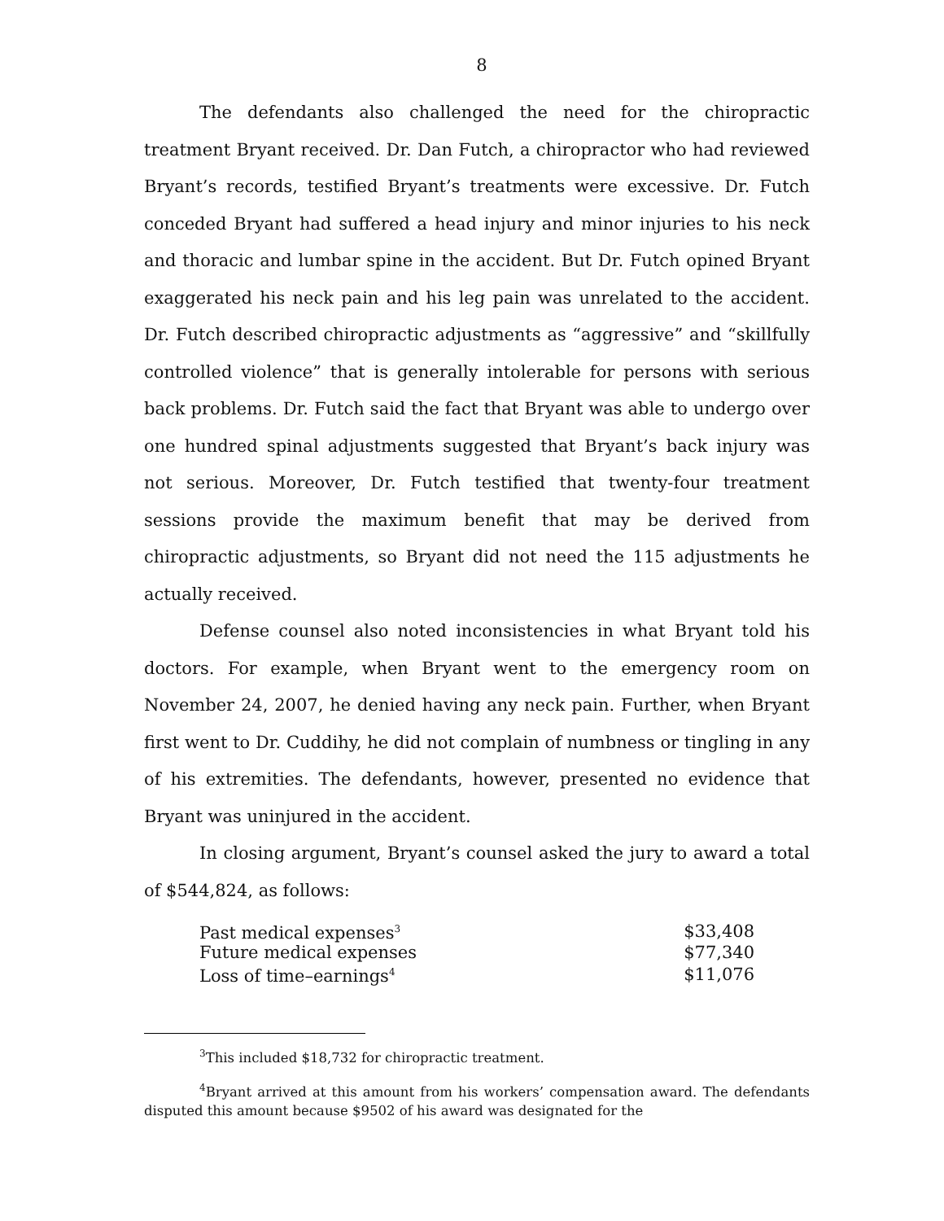8
The defendants also challenged the need for the chiropractic treatment Bryant received. Dr. Dan Futch, a chiropractor who had reviewed Bryant’s records, testified Bryant’s treatments were excessive. Dr. Futch conceded Bryant had suffered a head injury and minor injuries to his neck and thoracic and lumbar spine in the accident. But Dr. Futch opined Bryant exaggerated his neck pain and his leg pain was unrelated to the accident. Dr. Futch described chiropractic adjustments as “aggressive” and “skillfully controlled violence” that is generally intolerable for persons with serious back problems. Dr. Futch said the fact that Bryant was able to undergo over one hundred spinal adjustments suggested that Bryant’s back injury was not serious. Moreover, Dr. Futch testified that twenty-four treatment sessions provide the maximum benefit that may be derived from chiropractic adjustments, so Bryant did not need the 115 adjustments he actually received.
Defense counsel also noted inconsistencies in what Bryant told his doctors. For example, when Bryant went to the emergency room on November 24, 2007, he denied having any neck pain. Further, when Bryant first went to Dr. Cuddihy, he did not complain of numbness or tingling in any of his extremities. The defendants, however, presented no evidence that Bryant was uninjured in the accident.
In closing argument, Bryant’s counsel asked the jury to award a total of $544,824, as follows:
| Past medical expenses<sup>3</sup> | $33,408 |
| Future medical expenses | $77,340 |
| Loss of time–earnings<sup>4</sup> | $11,076 |
<sup>3</sup> This included $18,732 for chiropractic treatment.
<sup>4</sup> Bryant arrived at this amount from his workers’ compensation award. The defendants disputed this amount because $9502 of his award was designated for the